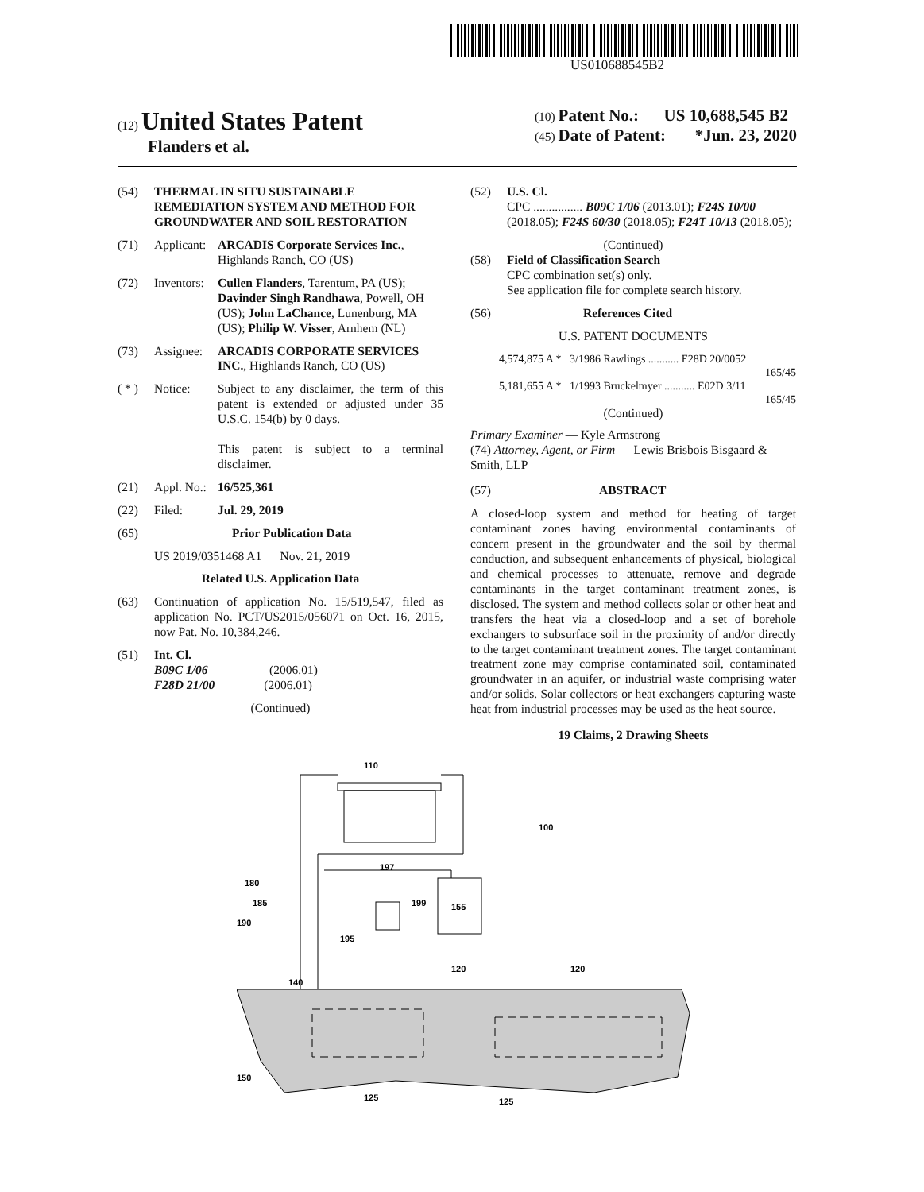US010688545B2
(12) United States Patent
Flanders et al.
(10) Patent No.: US 10,688,545 B2
(45) Date of Patent: *Jun. 23, 2020
(54) THERMAL IN SITU SUSTAINABLE REMEDIATION SYSTEM AND METHOD FOR GROUNDWATER AND SOIL RESTORATION
(71) Applicant: ARCADIS Corporate Services Inc., Highlands Ranch, CO (US)
(72) Inventors: Cullen Flanders, Tarentum, PA (US); Davinder Singh Randhawa, Powell, OH (US); John LaChance, Lunenburg, MA (US); Philip W. Visser, Arnhem (NL)
(73) Assignee: ARCADIS CORPORATE SERVICES INC., Highlands Ranch, CO (US)
( * ) Notice: Subject to any disclaimer, the term of this patent is extended or adjusted under 35 U.S.C. 154(b) by 0 days.
This patent is subject to a terminal disclaimer.
(21) Appl. No.: 16/525,361
(22) Filed: Jul. 29, 2019
(65) Prior Publication Data
US 2019/0351468 A1 Nov. 21, 2019
Related U.S. Application Data
(63) Continuation of application No. 15/519,547, filed as application No. PCT/US2015/056071 on Oct. 16, 2015, now Pat. No. 10,384,246.
(51) Int. Cl.
B09C 1/06 (2006.01)
F28D 21/00 (2006.01)
(Continued)
(52) U.S. Cl.
CPC ................ B09C 1/06 (2013.01); F24S 10/00 (2018.05); F24S 60/30 (2018.05); F24T 10/13 (2018.05);
(Continued)
(58) Field of Classification Search
CPC combination set(s) only.
See application file for complete search history.
(56) References Cited
U.S. PATENT DOCUMENTS
4,574,875 A * 3/1986 Rawlings ........... F28D 20/0052
165/45
5,181,655 A * 1/1993 Bruckelmyer ........... E02D 3/11
165/45
(Continued)
Primary Examiner — Kyle Armstrong
(74) Attorney, Agent, or Firm — Lewis Brisbois Bisgaard & Smith, LLP
(57) ABSTRACT
A closed-loop system and method for heating of target contaminant zones having environmental contaminants of concern present in the groundwater and the soil by thermal conduction, and subsequent enhancements of physical, biological and chemical processes to attenuate, remove and degrade contaminants in the target contaminant treatment zones, is disclosed. The system and method collects solar or other heat and transfers the heat via a closed-loop and a set of borehole exchangers to subsurface soil in the proximity of and/or directly to the target contaminant treatment zones. The target contaminant treatment zone may comprise contaminated soil, contaminated groundwater in an aquifer, or industrial waste comprising water and/or solids. Solar collectors or heat exchangers capturing waste heat from industrial processes may be used as the heat source.
19 Claims, 2 Drawing Sheets
110
100
155
199
197
180
185
190
195
140
120
120
150
125
125